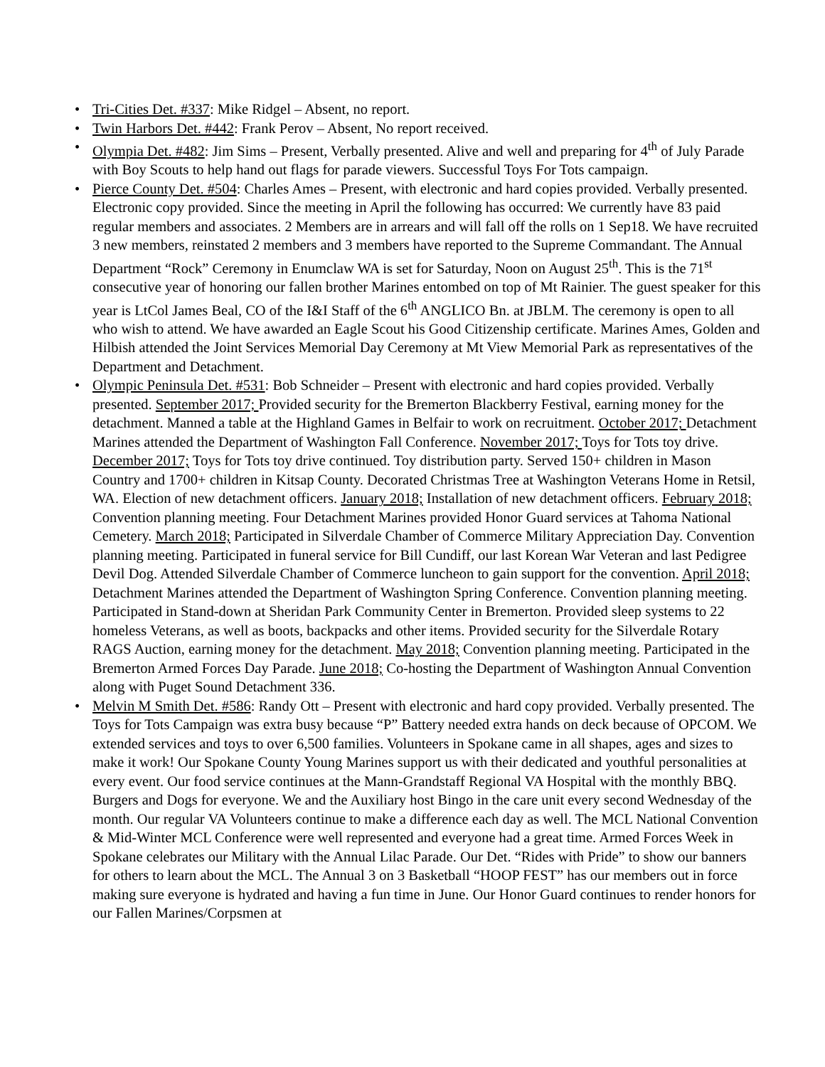• Tri-Cities Det. #337: Mike Ridgel – Absent, no report.
• Twin Harbors Det. #442: Frank Perov – Absent, No report received.
• Olympia Det. #482: Jim Sims – Present, Verbally presented. Alive and well and preparing for 4<sup>th</sup> of July Parade with Boy Scouts to help hand out flags for parade viewers. Successful Toys For Tots campaign.
• Pierce County Det. #504: Charles Ames – Present, with electronic and hard copies provided. Verbally presented. Electronic copy provided. Since the meeting in April the following has occurred: We currently have 83 paid regular members and associates. 2 Members are in arrears and will fall off the rolls on 1 Sep18. We have recruited 3 new members, reinstated 2 members and 3 members have reported to the Supreme Commandant. The Annual Department “Rock” Ceremony in Enumclaw WA is set for Saturday, Noon on August 25<sup>th</sup>. This is the 71<sup>st</sup> consecutive year of honoring our fallen brother Marines entombed on top of Mt Rainier. The guest speaker for this year is LtCol James Beal, CO of the I&I Staff of the 6<sup>th</sup> ANGLICO Bn. at JBLM. The ceremony is open to all who wish to attend. We have awarded an Eagle Scout his Good Citizenship certificate. Marines Ames, Golden and Hilbish attended the Joint Services Memorial Day Ceremony at Mt View Memorial Park as representatives of the Department and Detachment.
• Olympic Peninsula Det. #531: Bob Schneider – Present with electronic and hard copies provided. Verbally presented. September 2017; Provided security for the Bremerton Blackberry Festival, earning money for the detachment. Manned a table at the Highland Games in Belfair to work on recruitment. October 2017; Detachment Marines attended the Department of Washington Fall Conference. November 2017; Toys for Tots toy drive. December 2017; Toys for Tots toy drive continued. Toy distribution party. Served 150+ children in Mason Country and 1700+ children in Kitsap County. Decorated Christmas Tree at Washington Veterans Home in Retsil, WA. Election of new detachment officers. January 2018; Installation of new detachment officers. February 2018; Convention planning meeting. Four Detachment Marines provided Honor Guard services at Tahoma National Cemetery. March 2018; Participated in Silverdale Chamber of Commerce Military Appreciation Day. Convention planning meeting. Participated in funeral service for Bill Cundiff, our last Korean War Veteran and last Pedigree Devil Dog. Attended Silverdale Chamber of Commerce luncheon to gain support for the convention. April 2018; Detachment Marines attended the Department of Washington Spring Conference. Convention planning meeting. Participated in Stand-down at Sheridan Park Community Center in Bremerton. Provided sleep systems to 22 homeless Veterans, as well as boots, backpacks and other items. Provided security for the Silverdale Rotary RAGS Auction, earning money for the detachment. May 2018; Convention planning meeting. Participated in the Bremerton Armed Forces Day Parade. June 2018; Co-hosting the Department of Washington Annual Convention along with Puget Sound Detachment 336.
• Melvin M Smith Det. #586: Randy Ott – Present with electronic and hard copy provided. Verbally presented. The Toys for Tots Campaign was extra busy because “P” Battery needed extra hands on deck because of OPCOM. We extended services and toys to over 6,500 families. Volunteers in Spokane came in all shapes, ages and sizes to make it work! Our Spokane County Young Marines support us with their dedicated and youthful personalities at every event. Our food service continues at the Mann-Grandstaff Regional VA Hospital with the monthly BBQ. Burgers and Dogs for everyone. We and the Auxiliary host Bingo in the care unit every second Wednesday of the month. Our regular VA Volunteers continue to make a difference each day as well. The MCL National Convention & Mid-Winter MCL Conference were well represented and everyone had a great time. Armed Forces Week in Spokane celebrates our Military with the Annual Lilac Parade. Our Det. “Rides with Pride” to show our banners for others to learn about the MCL. The Annual 3 on 3 Basketball “HOOP FEST” has our members out in force making sure everyone is hydrated and having a fun time in June. Our Honor Guard continues to render honors for our Fallen Marines/Corpsmen at